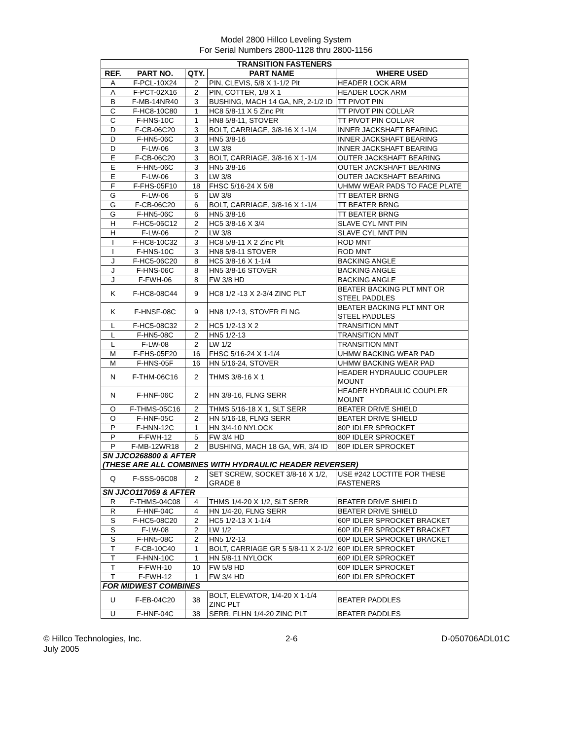Model 2800 Hillco Leveling System
For Serial Numbers 2800-1128 thru 2800-1156
| TRANSITION FASTENERS | | | | |
| --- | --- | --- | --- | --- |
| REF. | PART NO. | QTY. | PART NAME | WHERE USED |
| A | F-PCL-10X24 | 2 | PIN, CLEVIS, 5/8 X 1-1/2 Plt | HEADER LOCK ARM |
| A | F-PCT-02X16 | 2 | PIN, COTTER, 1/8 X 1 | HEADER LOCK ARM |
| B | F-MB-14NR40 | 3 | BUSHING, MACH 14 GA, NR, 2-1/2 ID | TT PIVOT PIN |
| C | F-HC8-10C80 | 1 | HC8 5/8-11 X 5 Zinc Plt | TT PIVOT PIN COLLAR |
| C | F-HNS-10C | 1 | HN8 5/8-11, STOVER | TT PIVOT PIN COLLAR |
| D | F-CB-06C20 | 3 | BOLT, CARRIAGE, 3/8-16 X 1-1/4 | INNER JACKSHAFT BEARING |
| D | F-HN5-06C | 3 | HN5 3/8-16 | INNER JACKSHAFT BEARING |
| D | F-LW-06 | 3 | LW 3/8 | INNER JACKSHAFT BEARING |
| E | F-CB-06C20 | 3 | BOLT, CARRIAGE, 3/8-16 X 1-1/4 | OUTER JACKSHAFT BEARING |
| E | F-HN5-06C | 3 | HN5 3/8-16 | OUTER JACKSHAFT BEARING |
| E | F-LW-06 | 3 | LW 3/8 | OUTER JACKSHAFT BEARING |
| F | F-FHS-05F10 | 18 | FHSC 5/16-24 X 5/8 | UHMW WEAR PADS TO FACE PLATE |
| G | F-LW-06 | 6 | LW 3/8 | TT BEATER BRNG |
| G | F-CB-06C20 | 6 | BOLT, CARRIAGE, 3/8-16 X 1-1/4 | TT BEATER BRNG |
| G | F-HN5-06C | 6 | HN5 3/8-16 | TT BEATER BRNG |
| H | F-HC5-06C12 | 2 | HC5 3/8-16 X 3/4 | SLAVE CYL MNT PIN |
| H | F-LW-06 | 2 | LW 3/8 | SLAVE CYL MNT PIN |
| I | F-HC8-10C32 | 3 | HC8 5/8-11 X 2 Zinc Plt | ROD MNT |
| I | F-HNS-10C | 3 | HN8 5/8-11 STOVER | ROD MNT |
| J | F-HC5-06C20 | 8 | HC5 3/8-16 X 1-1/4 | BACKING ANGLE |
| J | F-HNS-06C | 8 | HN5 3/8-16 STOVER | BACKING ANGLE |
| J | F-FWH-06 | 8 | FW 3/8 HD | BACKING ANGLE |
| K | F-HC8-08C44 | 9 | HC8 1/2 -13 X 2-3/4 ZINC PLT | BEATER BACKING PLT MNT OR STEEL PADDLES |
| K | F-HNSF-08C | 9 | HN8 1/2-13, STOVER FLNG | BEATER BACKING PLT MNT OR STEEL PADDLES |
| L | F-HC5-08C32 | 2 | HC5 1/2-13 X 2 | TRANSITION MNT |
| L | F-HN5-08C | 2 | HN5 1/2-13 | TRANSITION MNT |
| L | F-LW-08 | 2 | LW 1/2 | TRANSITION MNT |
| M | F-FHS-05F20 | 16 | FHSC 5/16-24 X 1-1/4 | UHMW BACKING WEAR PAD |
| M | F-HNS-05F | 16 | HN 5/16-24, STOVER | UHMW BACKING WEAR PAD |
| N | F-THM-06C16 | 2 | THMS 3/8-16 X 1 | HEADER HYDRAULIC COUPLER MOUNT |
| N | F-HNF-06C | 2 | HN 3/8-16, FLNG SERR | HEADER HYDRAULIC COUPLER MOUNT |
| O | F-THMS-05C16 | 2 | THMS 5/16-18 X 1, SLT SERR | BEATER DRIVE SHIELD |
| O | F-HNF-05C | 2 | HN 5/16-18, FLNG SERR | BEATER DRIVE SHIELD |
| P | F-HNN-12C | 1 | HN 3/4-10 NYLOCK | 80P IDLER SPROCKET |
| P | F-FWH-12 | 5 | FW 3/4 HD | 80P IDLER SPROCKET |
| P | F-MB-12WR18 | 2 | BUSHING, MACH 18 GA, WR, 3/4 ID | 80P IDLER SPROCKET |
| SN JJCO268800 & AFTER (THESE ARE ALL COMBINES WITH HYDRAULIC HEADER REVERSER) | | | | |
| Q | F-SSS-06C08 | 2 | SET SCREW, SOCKET 3/8-16 X 1/2, GRADE 8 | USE #242 LOCTITE FOR THESE FASTENERS |
| SN JJCO117059 & AFTER | | | | |
| R | F-THMS-04C08 | 4 | THMS 1/4-20 X 1/2, SLT SERR | BEATER DRIVE SHIELD |
| R | F-HNF-04C | 4 | HN 1/4-20, FLNG SERR | BEATER DRIVE SHIELD |
| S | F-HC5-08C20 | 2 | HC5 1/2-13 X 1-1/4 | 60P IDLER SPROCKET BRACKET |
| S | F-LW-08 | 2 | LW 1/2 | 60P IDLER SPROCKET BRACKET |
| S | F-HN5-08C | 2 | HN5 1/2-13 | 60P IDLER SPROCKET BRACKET |
| T | F-CB-10C40 | 1 | BOLT, CARRIAGE GR 5 5/8-11 X 2-1/2 | 60P IDLER SPROCKET |
| T | F-HNN-10C | 1 | HN 5/8-11 NYLOCK | 60P IDLER SPROCKET |
| T | F-FWH-10 | 10 | FW 5/8 HD | 60P IDLER SPROCKET |
| T | F-FWH-12 | 1 | FW 3/4 HD | 60P IDLER SPROCKET |
| FOR MIDWEST COMBINES | | | | |
| U | F-EB-04C20 | 38 | BOLT, ELEVATOR, 1/4-20 X 1-1/4 ZINC PLT | BEATER PADDLES |
| U | F-HNF-04C | 38 | SERR. FLHN 1/4-20 ZINC PLT | BEATER PADDLES |
© Hillco Technologies, Inc.
July 2005
2-6 D-050706ADL01C